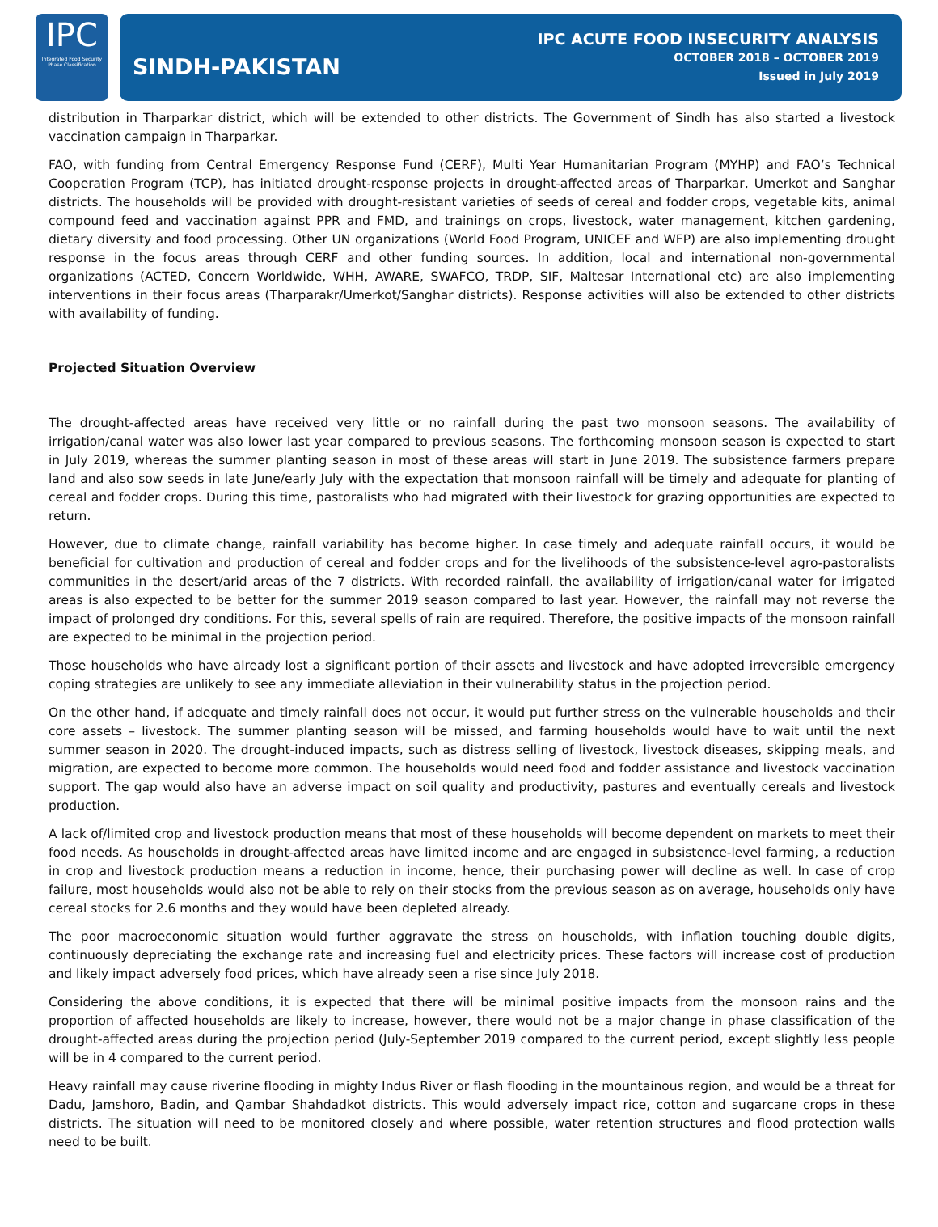IPC
Integrated Food Security
Phase Classification
SINDH-PAKISTAN
IPC ACUTE FOOD INSECURITY ANALYSIS
OCTOBER 2018 – OCTOBER 2019
Issued in July 2019
distribution in Tharparkar district, which will be extended to other districts. The Government of Sindh has also started a livestock vaccination campaign in Tharparkar.
FAO, with funding from Central Emergency Response Fund (CERF), Multi Year Humanitarian Program (MYHP) and FAO’s Technical Cooperation Program (TCP), has initiated drought-response projects in drought-affected areas of Tharparkar, Umerkot and Sanghar districts. The households will be provided with drought-resistant varieties of seeds of cereal and fodder crops, vegetable kits, animal compound feed and vaccination against PPR and FMD, and trainings on crops, livestock, water management, kitchen gardening, dietary diversity and food processing. Other UN organizations (World Food Program, UNICEF and WFP) are also implementing drought response in the focus areas through CERF and other funding sources. In addition, local and international non-governmental organizations (ACTED, Concern Worldwide, WHH, AWARE, SWAFCO, TRDP, SIF, Maltesar International etc) are also implementing interventions in their focus areas (Tharparakr/Umerkot/Sanghar districts). Response activities will also be extended to other districts with availability of funding.
Projected Situation Overview
The drought-affected areas have received very little or no rainfall during the past two monsoon seasons. The availability of irrigation/canal water was also lower last year compared to previous seasons. The forthcoming monsoon season is expected to start in July 2019, whereas the summer planting season in most of these areas will start in June 2019. The subsistence farmers prepare land and also sow seeds in late June/early July with the expectation that monsoon rainfall will be timely and adequate for planting of cereal and fodder crops. During this time, pastoralists who had migrated with their livestock for grazing opportunities are expected to return.
However, due to climate change, rainfall variability has become higher. In case timely and adequate rainfall occurs, it would be beneficial for cultivation and production of cereal and fodder crops and for the livelihoods of the subsistence-level agro-pastoralists communities in the desert/arid areas of the 7 districts. With recorded rainfall, the availability of irrigation/canal water for irrigated areas is also expected to be better for the summer 2019 season compared to last year. However, the rainfall may not reverse the impact of prolonged dry conditions. For this, several spells of rain are required. Therefore, the positive impacts of the monsoon rainfall are expected to be minimal in the projection period.
Those households who have already lost a significant portion of their assets and livestock and have adopted irreversible emergency coping strategies are unlikely to see any immediate alleviation in their vulnerability status in the projection period.
On the other hand, if adequate and timely rainfall does not occur, it would put further stress on the vulnerable households and their core assets – livestock. The summer planting season will be missed, and farming households would have to wait until the next summer season in 2020. The drought-induced impacts, such as distress selling of livestock, livestock diseases, skipping meals, and migration, are expected to become more common. The households would need food and fodder assistance and livestock vaccination support. The gap would also have an adverse impact on soil quality and productivity, pastures and eventually cereals and livestock production.
A lack of/limited crop and livestock production means that most of these households will become dependent on markets to meet their food needs. As households in drought-affected areas have limited income and are engaged in subsistence-level farming, a reduction in crop and livestock production means a reduction in income, hence, their purchasing power will decline as well. In case of crop failure, most households would also not be able to rely on their stocks from the previous season as on average, households only have cereal stocks for 2.6 months and they would have been depleted already.
The poor macroeconomic situation would further aggravate the stress on households, with inflation touching double digits, continuously depreciating the exchange rate and increasing fuel and electricity prices. These factors will increase cost of production and likely impact adversely food prices, which have already seen a rise since July 2018.
Considering the above conditions, it is expected that there will be minimal positive impacts from the monsoon rains and the proportion of affected households are likely to increase, however, there would not be a major change in phase classification of the drought-affected areas during the projection period (July-September 2019 compared to the current period, except slightly less people will be in 4 compared to the current period.
Heavy rainfall may cause riverine flooding in mighty Indus River or flash flooding in the mountainous region, and would be a threat for Dadu, Jamshoro, Badin, and Qambar Shahdadkot districts. This would adversely impact rice, cotton and sugarcane crops in these districts. The situation will need to be monitored closely and where possible, water retention structures and flood protection walls need to be built.